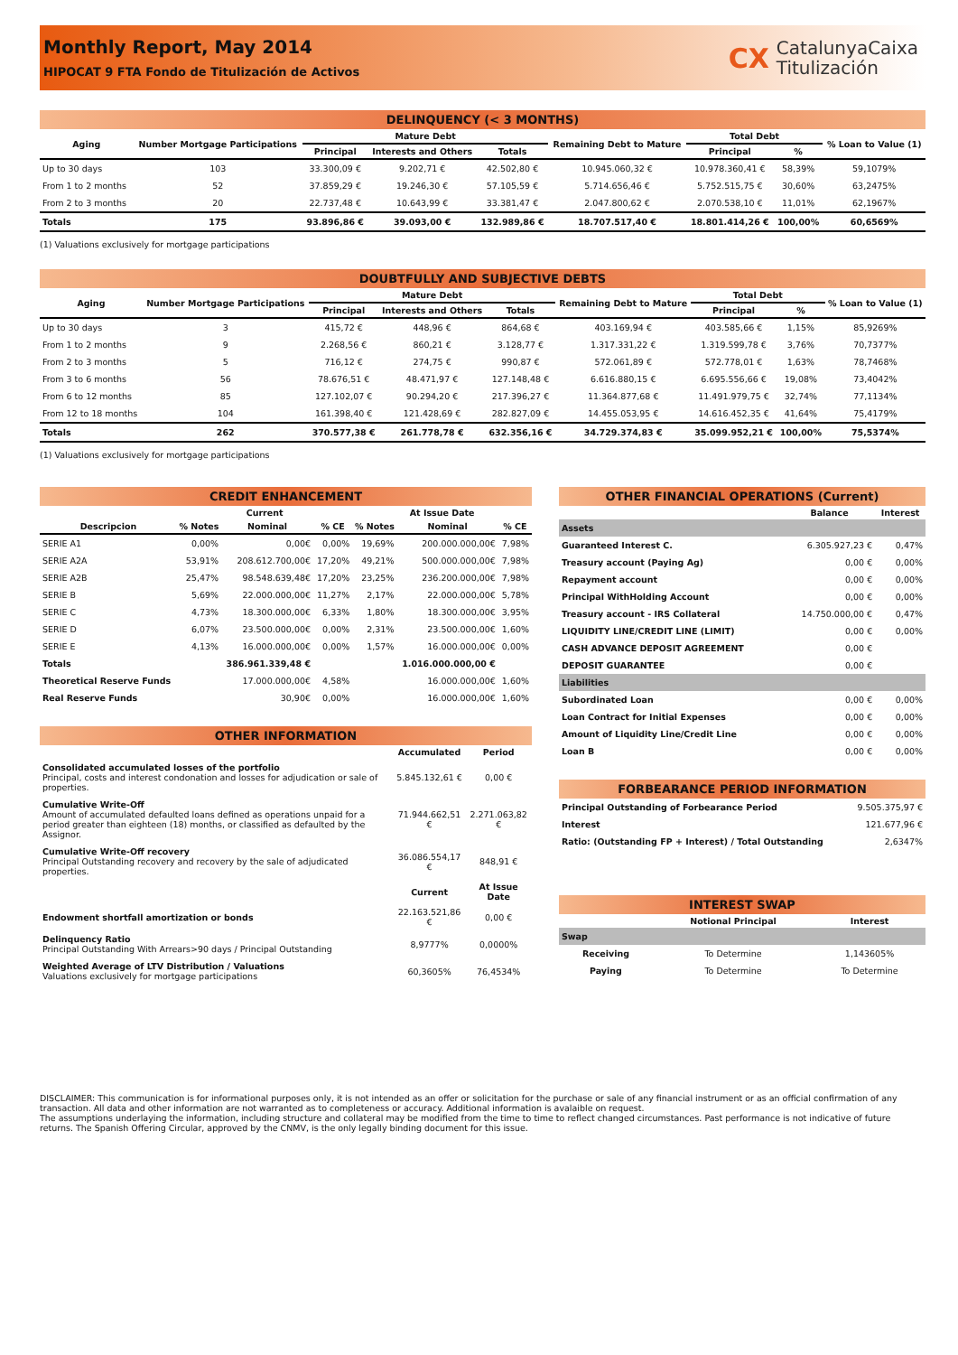Monthly Report, May 2014
HIPOCAT 9 FTA Fondo de Titulización de Activos
CX CatalunyaCaixa
Titulización
DELINQUENCY (< 3 MONTHS)
| Aging | Number Mortgage Participations | Mature Debt | | | Remaining Debt to Mature | Total Debt | | % Loan to Value (1) |
| --- | --- | --- | --- | --- | --- | --- | --- | --- |
| | | Principal | Interests and Others | Totals | | Principal | % | |
| Up to 30 days | 103 | 33.300,09 € | 9.202,71 € | 42.502,80 € | 10.945.060,32 € | 10.978.360,41 € | 58,39% | 59,1079% |
| From 1 to 2 months | 52 | 37.859,29 € | 19.246,30 € | 57.105,59 € | 5.714.656,46 € | 5.752.515,75 € | 30,60% | 63,2475% |
| From 2 to 3 months | 20 | 22.737,48 € | 10.643,99 € | 33.381,47 € | 2.047.800,62 € | 2.070.538,10 € | 11,01% | 62,1967% |
| Totals | 175 | 93.896,86 € | 39.093,00 € | 132.989,86 € | 18.707.517,40 € | 18.801.414,26 € | 100,00% | 60,6569% |
(1) Valuations exclusively for mortgage participations
DOUBTFULLY AND SUBJECTIVE DEBTS
| Aging | Number Mortgage Participations | Mature Debt | | | Remaining Debt to Mature | Total Debt | | % Loan to Value (1) |
| --- | --- | --- | --- | --- | --- | --- | --- | --- |
| | | Principal | Interests and Others | Totals | | Principal | % | |
| Up to 30 days | 3 | 415,72 € | 448,96 € | 864,68 € | 403.169,94 € | 403.585,66 € | 1,15% | 85,9269% |
| From 1 to 2 months | 9 | 2.268,56 € | 860,21 € | 3.128,77 € | 1.317.331,22 € | 1.319.599,78 € | 3,76% | 70,7377% |
| From 2 to 3 months | 5 | 716,12 € | 274,75 € | 990,87 € | 572.061,89 € | 572.778,01 € | 1,63% | 78,7468% |
| From 3 to 6 months | 56 | 78.676,51 € | 48.471,97 € | 127.148,48 € | 6.616.880,15 € | 6.695.556,66 € | 19,08% | 73,4042% |
| From 6 to 12 months | 85 | 127.102,07 € | 90.294,20 € | 217.396,27 € | 11.364.877,68 € | 11.491.979,75 € | 32,74% | 77,1134% |
| From 12 to 18 months | 104 | 161.398,40 € | 121.428,69 € | 282.827,09 € | 14.455.053,95 € | 14.616.452,35 € | 41,64% | 75,4179% |
| Totals | 262 | 370.577,38 € | 261.778,78 € | 632.356,16 € | 34.729.374,83 € | 35.099.952,21 € | 100,00% | 75,5374% |
(1) Valuations exclusively for mortgage participations
CREDIT ENHANCEMENT
| | Current | | | At Issue Date | | |
| --- | --- | --- | --- | --- | --- | --- |
| Descripcion | % Notes | Nominal | % CE | % Notes | Nominal | % CE |
| SERIE A1 | 0,00% | 0,00€ | 0,00% | 19,69% | 200.000.000,00€ | 7,98% |
| SERIE A2A | 53,91% | 208.612.700,00€ | 17,20% | 49,21% | 500.000.000,00€ | 7,98% |
| SERIE A2B | 25,47% | 98.548.639,48€ | 17,20% | 23,25% | 236.200.000,00€ | 7,98% |
| SERIE B | 5,69% | 22.000.000,00€ | 11,27% | 2,17% | 22.000.000,00€ | 5,78% |
| SERIE C | 4,73% | 18.300.000,00€ | 6,33% | 1,80% | 18.300.000,00€ | 3,95% |
| SERIE D | 6,07% | 23.500.000,00€ | 0,00% | 2,31% | 23.500.000,00€ | 1,60% |
| SERIE E | 4,13% | 16.000.000,00€ | 0,00% | 1,57% | 16.000.000,00€ | 0,00% |
| Totals | | 386.961.339,48 € | | | 1.016.000.000,00 € | |
| Theoretical Reserve Funds | | 17.000.000,00€ | 4,58% | | 16.000.000,00€ | 1,60% |
| Real Reserve Funds | | 30,90€ | 0,00% | | 16.000.000,00€ | 1,60% |
OTHER INFORMATION
| | Accumulated | Period |
| --- | --- | --- |
| Consolidated accumulated losses of the portfolio Principal, costs and interest condonation and losses for adjudication or sale of properties. | 5.845.132,61 € | 0,00 € |
| Cumulative Write-Off Amount of accumulated defaulted loans defined as operations unpaid for a period greater than eighteen (18) months, or classified as defaulted by the Assignor. | 71.944.662,51 € | 2.271.063,82 € |
| Cumulative Write-Off recovery Principal Outstanding recovery and recovery by the sale of adjudicated properties. | 36.086.554,17 € | 848,91 € |
| | Current | At Issue Date |
| Endowment shortfall amortization or bonds | 22.163.521,86 € | 0,00 € |
| Delinquency Ratio Principal Outstanding With Arrears>90 days / Principal Outstanding | 8,9777% | 0,0000% |
| Weighted Average of LTV Distribution / Valuations Valuations exclusively for mortgage participations | 60,3605% | 76,4534% |
OTHER FINANCIAL OPERATIONS (Current)
| | Balance | Interest |
| --- | --- | --- |
| Assets | | |
| Guaranteed Interest C. | 6.305.927,23 € | 0,47% |
| Treasury account (Paying Ag) | 0,00 € | 0,00% |
| Repayment account | 0,00 € | 0,00% |
| Principal WithHolding Account | 0,00 € | 0,00% |
| Treasury account - IRS Collateral | 14.750.000,00 € | 0,47% |
| LIQUIDITY LINE/CREDIT LINE (LIMIT) | 0,00 € | 0,00% |
| CASH ADVANCE DEPOSIT AGREEMENT | 0,00 € | |
| DEPOSIT GUARANTEE | 0,00 € | |
| Liabilities | | |
| Subordinated Loan | 0,00 € | 0,00% |
| Loan Contract for Initial Expenses | 0,00 € | 0,00% |
| Amount of Liquidity Line/Credit Line | 0,00 € | 0,00% |
| Loan B | 0,00 € | 0,00% |
FORBEARANCE PERIOD INFORMATION
| Principal Outstanding of Forbearance Period | 9.505.375,97 € |
| Interest | 121.677,96 € |
| Ratio: (Outstanding FP + Interest) / Total Outstanding | 2,6347% |
INTEREST SWAP
| | Notional Principal | Interest |
| --- | --- | --- |
| Swap | | |
| Receiving | To Determine | 1,143605% |
| Paying | To Determine | To Determine |
DISCLAIMER: This communication is for informational purposes only, it is not intended as an offer or solicitation for the purchase or sale of any financial instrument or as an official confirmation of any transaction. All data and other information are not warranted as to completeness or accuracy. Additional information is avalaible on request.
The assumptions underlaying the information, including structure and collateral may be modified from the time to time to reflect changed circumstances. Past performance is not indicative of future returns. The Spanish Offering Circular, approved by the CNMV, is the only legally binding document for this issue.